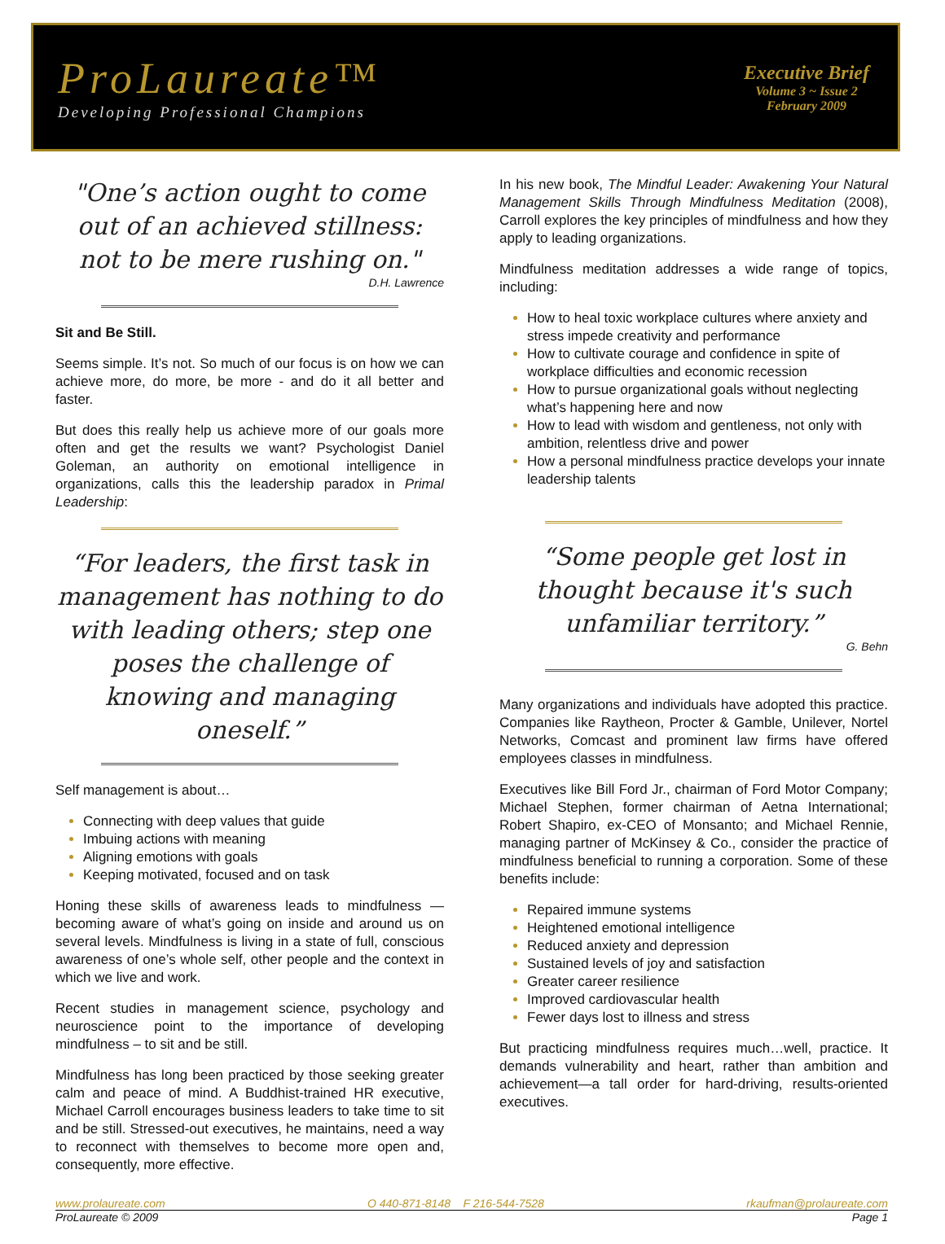ProLaureate™
Developing Professional Champions
Executive Brief
Volume 3 ~ Issue 2
February 2009
"One’s action ought to come out of an achieved stillness: not to be mere rushing on."
D.H. Lawrence
Sit and Be Still.
Seems simple. It’s not. So much of our focus is on how we can achieve more, do more, be more - and do it all better and faster.
But does this really help us achieve more of our goals more often and get the results we want? Psychologist Daniel Goleman, an authority on emotional intelligence in organizations, calls this the leadership paradox in Primal Leadership:
“For leaders, the first task in management has nothing to do with leading others; step one poses the challenge of knowing and managing oneself.”
Self management is about…
Connecting with deep values that guide
Imbuing actions with meaning
Aligning emotions with goals
Keeping motivated, focused and on task
Honing these skills of awareness leads to mindfulness — becoming aware of what’s going on inside and around us on several levels. Mindfulness is living in a state of full, conscious awareness of one’s whole self, other people and the context in which we live and work.
Recent studies in management science, psychology and neuroscience point to the importance of developing mindfulness – to sit and be still.
Mindfulness has long been practiced by those seeking greater calm and peace of mind. A Buddhist-trained HR executive, Michael Carroll encourages business leaders to take time to sit and be still. Stressed-out executives, he maintains, need a way to reconnect with themselves to become more open and, consequently, more effective.
In his new book, The Mindful Leader: Awakening Your Natural Management Skills Through Mindfulness Meditation (2008), Carroll explores the key principles of mindfulness and how they apply to leading organizations.
Mindfulness meditation addresses a wide range of topics, including:
How to heal toxic workplace cultures where anxiety and stress impede creativity and performance
How to cultivate courage and confidence in spite of workplace difficulties and economic recession
How to pursue organizational goals without neglecting what’s happening here and now
How to lead with wisdom and gentleness, not only with ambition, relentless drive and power
How a personal mindfulness practice develops your innate leadership talents
“Some people get lost in thought because it's such unfamiliar territory.”
G. Behn
Many organizations and individuals have adopted this practice. Companies like Raytheon, Procter & Gamble, Unilever, Nortel Networks, Comcast and prominent law firms have offered employees classes in mindfulness.
Executives like Bill Ford Jr., chairman of Ford Motor Company; Michael Stephen, former chairman of Aetna International; Robert Shapiro, ex-CEO of Monsanto; and Michael Rennie, managing partner of McKinsey & Co., consider the practice of mindfulness beneficial to running a corporation. Some of these benefits include:
Repaired immune systems
Heightened emotional intelligence
Reduced anxiety and depression
Sustained levels of joy and satisfaction
Greater career resilience
Improved cardiovascular health
Fewer days lost to illness and stress
But practicing mindfulness requires much…well, practice. It demands vulnerability and heart, rather than ambition and achievement—a tall order for hard-driving, results-oriented executives.
www.prolaureate.com O 440-871-8148 F 216-544-7528 rkaufman@prolaureate.com
ProLaureate © 2009 Page 1